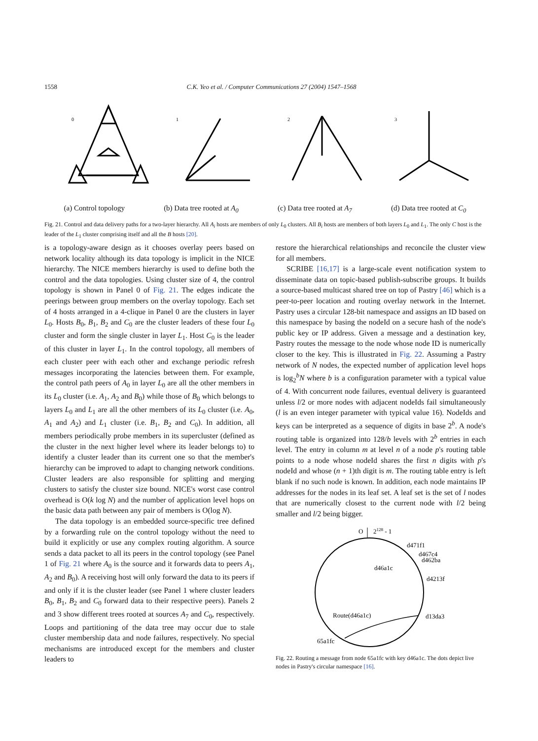1558 C.K. Yeo et al. / Computer Communications 27 (2004) 1547–1568
0
1
2
3
(a) Control topology (b) Data tree rooted at A<sub>0</sub> (c) Data tree rooted at A<sub>7</sub> (d) Data tree rooted at C<sub>0</sub>
Fig. 21. Control and data delivery paths for a two-layer hierarchy. All A<sub>i</sub> hosts are members of only L<sub>0</sub> clusters. All B<sub>i</sub> hosts are members of both layers L<sub>0</sub> and L<sub>1</sub>. The only C host is the leader of the L<sub>1</sub> cluster comprising itself and all the B hosts [20].
is a topology-aware design as it chooses overlay peers based on network locality although its data topology is implicit in the NICE hierarchy. The NICE members hierarchy is used to define both the control and the data topologies. Using cluster size of 4, the control topology is shown in Panel 0 of Fig. 21. The edges indicate the peerings between group members on the overlay topology. Each set of 4 hosts arranged in a 4-clique in Panel 0 are the clusters in layer L<sub>0</sub>. Hosts B<sub>0</sub>, B<sub>1</sub>, B<sub>2</sub> and C<sub>0</sub> are the cluster leaders of these four L<sub>0</sub> cluster and form the single cluster in layer L<sub>1</sub>. Host C<sub>0</sub> is the leader of this cluster in layer L<sub>1</sub>. In the control topology, all members of each cluster peer with each other and exchange periodic refresh messages incorporating the latencies between them. For example, the control path peers of A<sub>0</sub> in layer L<sub>0</sub> are all the other members in its L<sub>0</sub> cluster (i.e. A<sub>1</sub>, A<sub>2</sub> and B<sub>0</sub>) while those of B<sub>0</sub> which belongs to layers L<sub>0</sub> and L<sub>1</sub> are all the other members of its L<sub>0</sub> cluster (i.e. A<sub>0</sub>, A<sub>1</sub> and A<sub>2</sub>) and L<sub>1</sub> cluster (i.e. B<sub>1</sub>, B<sub>2</sub> and C<sub>0</sub>). In addition, all members periodically probe members in its supercluster (defined as the cluster in the next higher level where its leader belongs to) to identify a cluster leader than its current one so that the member's hierarchy can be improved to adapt to changing network conditions. Cluster leaders are also responsible for splitting and merging clusters to satisfy the cluster size bound. NICE's worst case control overhead is O(k log N) and the number of application level hops on the basic data path between any pair of members is O(log N).
The data topology is an embedded source-specific tree defined by a forwarding rule on the control topology without the need to build it explicitly or use any complex routing algorithm. A source sends a data packet to all its peers in the control topology (see Panel 1 of Fig. 21 where A<sub>0</sub> is the source and it forwards data to peers A<sub>1</sub>, A<sub>2</sub> and B<sub>0</sub>). A receiving host will only forward the data to its peers if and only if it is the cluster leader (see Panel 1 where cluster leaders B<sub>0</sub>, B<sub>1</sub>, B<sub>2</sub> and C<sub>0</sub> forward data to their respective peers). Panels 2 and 3 show different trees rooted at sources A<sub>7</sub> and C<sub>0</sub>, respectively. Loops and partitioning of the data tree may occur due to stale cluster membership data and node failures, respectively. No special mechanisms are introduced except for the members and cluster leaders to
restore the hierarchical relationships and reconcile the cluster view for all members.
SCRIBE [16,17] is a large-scale event notification system to disseminate data on topic-based publish-subscribe groups. It builds a source-based multicast shared tree on top of Pastry [46] which is a peer-to-peer location and routing overlay network in the Internet. Pastry uses a circular 128-bit namespace and assigns an ID based on this namespace by basing the nodeId on a secure hash of the node's public key or IP address. Given a message and a destination key, Pastry routes the message to the node whose node ID is numerically closer to the key. This is illustrated in Fig. 22. Assuming a Pastry network of N nodes, the expected number of application level hops is log<sub>2</sub><sup>b</sup>N where b is a configuration parameter with a typical value of 4. With concurrent node failures, eventual delivery is guaranteed unless l/2 or more nodes with adjacent nodeIds fail simultaneously (l is an even integer parameter with typical value 16). NodeIds and keys can be interpreted as a sequence of digits in base 2<sup>b</sup>. A node's routing table is organized into 128/b levels with 2<sup>b</sup> entries in each level. The entry in column m at level n of a node p's routing table points to a node whose nodeId shares the first n digits with p's nodeId and whose (n + 1)th digit is m. The routing table entry is left blank if no such node is known. In addition, each node maintains IP addresses for the nodes in its leaf set. A leaf set is the set of l nodes that are numerically closest to the current node with l/2 being smaller and l/2 being bigger.
O
2128 - 1
d471f1
d467c4
d462ba
d46a1c
d4213f
d13da3
Route(d46a1c)
65a1fc
Fig. 22. Routing a message from node 65a1fc with key d46a1c. The dots depict live nodes in Pastry's circular namespace [16].